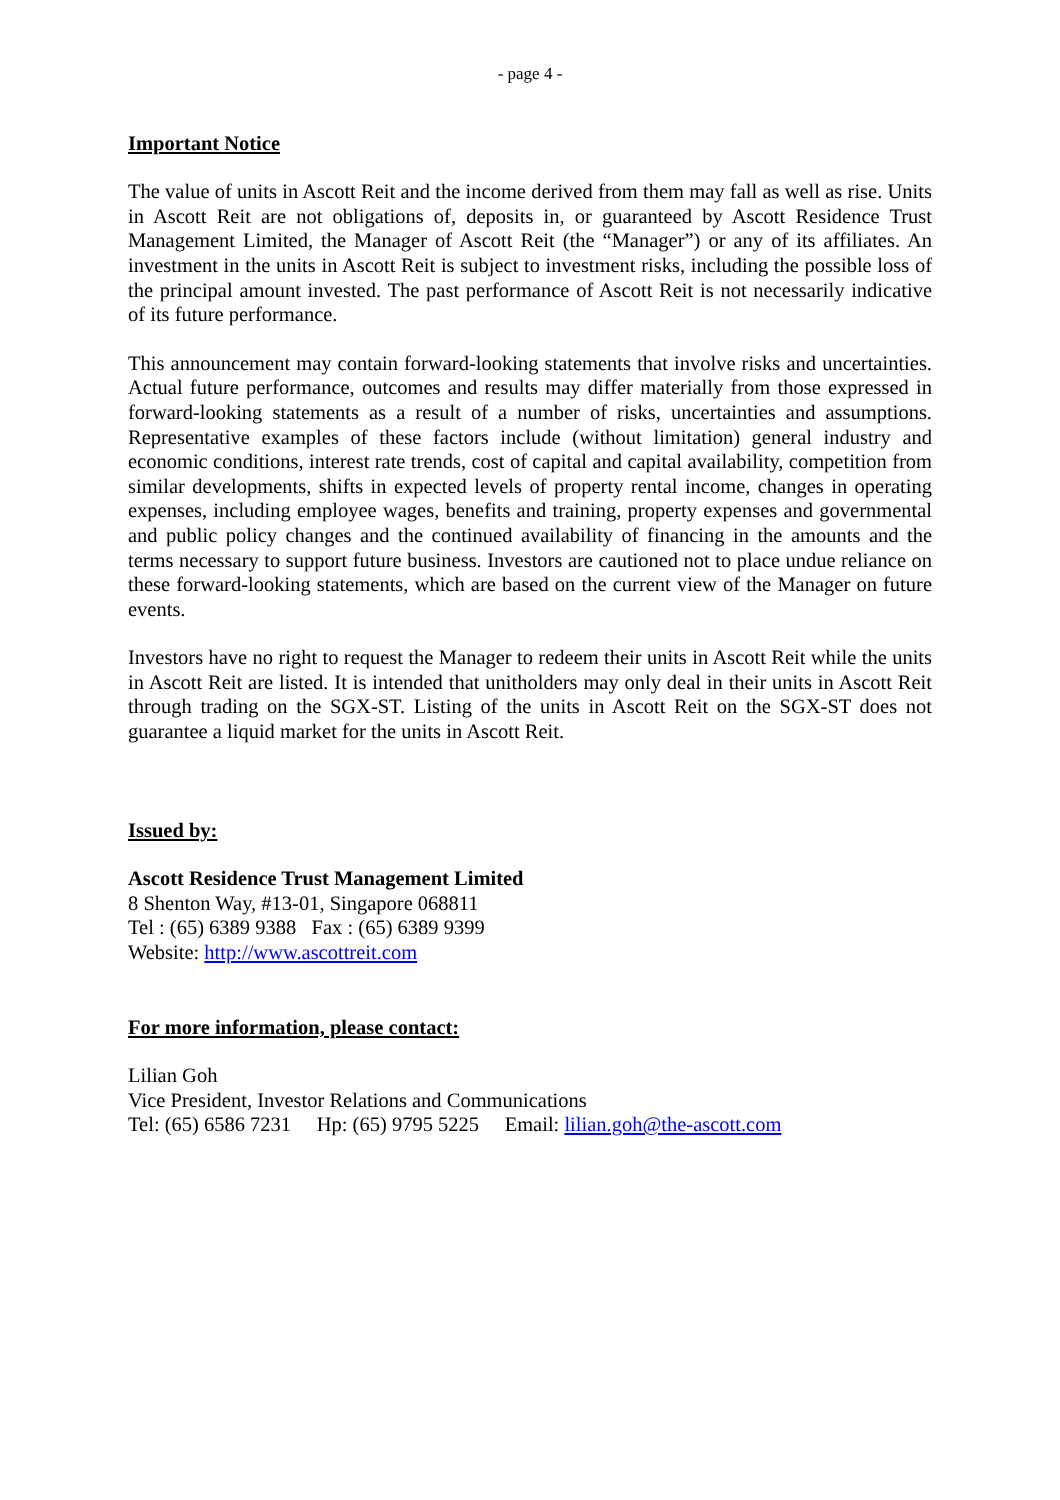- page 4 -
Important Notice
The value of units in Ascott Reit and the income derived from them may fall as well as rise. Units in Ascott Reit are not obligations of, deposits in, or guaranteed by Ascott Residence Trust Management Limited, the Manager of Ascott Reit (the “Manager”) or any of its affiliates. An investment in the units in Ascott Reit is subject to investment risks, including the possible loss of the principal amount invested. The past performance of Ascott Reit is not necessarily indicative of its future performance.
This announcement may contain forward-looking statements that involve risks and uncertainties. Actual future performance, outcomes and results may differ materially from those expressed in forward-looking statements as a result of a number of risks, uncertainties and assumptions. Representative examples of these factors include (without limitation) general industry and economic conditions, interest rate trends, cost of capital and capital availability, competition from similar developments, shifts in expected levels of property rental income, changes in operating expenses, including employee wages, benefits and training, property expenses and governmental and public policy changes and the continued availability of financing in the amounts and the terms necessary to support future business. Investors are cautioned not to place undue reliance on these forward-looking statements, which are based on the current view of the Manager on future events.
Investors have no right to request the Manager to redeem their units in Ascott Reit while the units in Ascott Reit are listed. It is intended that unitholders may only deal in their units in Ascott Reit through trading on the SGX-ST. Listing of the units in Ascott Reit on the SGX-ST does not guarantee a liquid market for the units in Ascott Reit.
Issued by:
Ascott Residence Trust Management Limited
8 Shenton Way, #13-01, Singapore 068811
Tel : (65) 6389 9388 Fax : (65) 6389 9399
Website: http://www.ascottreit.com
For more information, please contact:
Lilian Goh
Vice President, Investor Relations and Communications
Tel: (65) 6586 7231 Hp: (65) 9795 5225 Email: lilian.goh@the-ascott.com